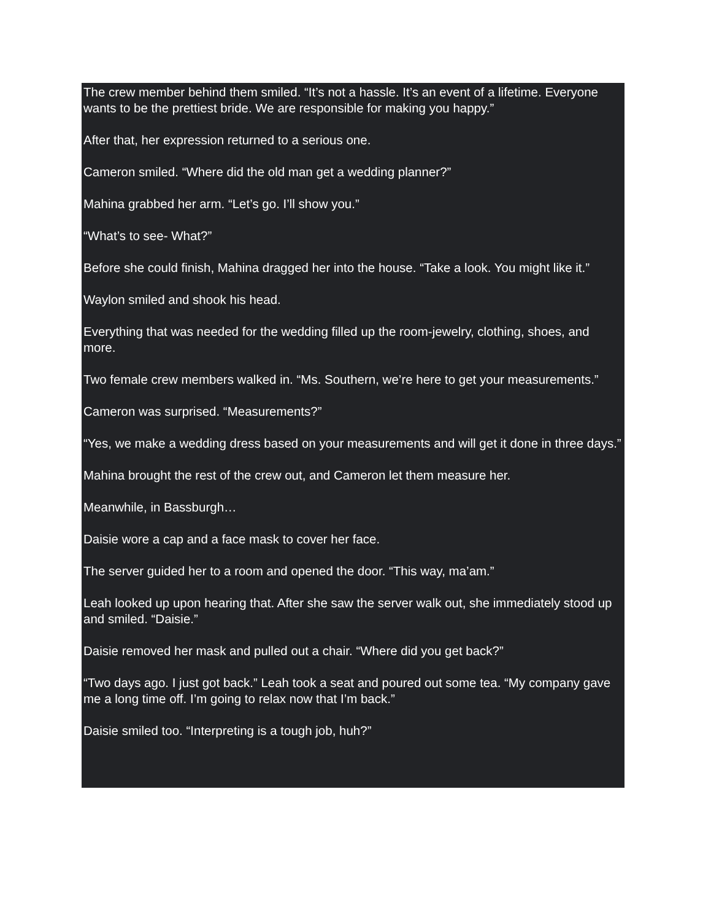The crew member behind them smiled. “It’s not a hassle. It’s an event of a lifetime. Everyone wants to be the prettiest bride. We are responsible for making you happy.”
After that, her expression returned to a serious one.
Cameron smiled. “Where did the old man get a wedding planner?”
Mahina grabbed her arm. “Let’s go. I’ll show you.”
“What’s to see- What?”
Before she could finish, Mahina dragged her into the house. “Take a look. You might like it.”
Waylon smiled and shook his head.
Everything that was needed for the wedding filled up the room-jewelry, clothing, shoes, and more.
Two female crew members walked in. “Ms. Southern, we’re here to get your measurements.”
Cameron was surprised. “Measurements?”
“Yes, we make a wedding dress based on your measurements and will get it done in three days.”
Mahina brought the rest of the crew out, and Cameron let them measure her.
Meanwhile, in Bassburgh…
Daisie wore a cap and a face mask to cover her face.
The server guided her to a room and opened the door. “This way, ma’am.”
Leah looked up upon hearing that. After she saw the server walk out, she immediately stood up and smiled. “Daisie.”
Daisie removed her mask and pulled out a chair. “Where did you get back?”
“Two days ago. I just got back.” Leah took a seat and poured out some tea. “My company gave me a long time off. I’m going to relax now that I’m back.”
Daisie smiled too. “Interpreting is a tough job, huh?”